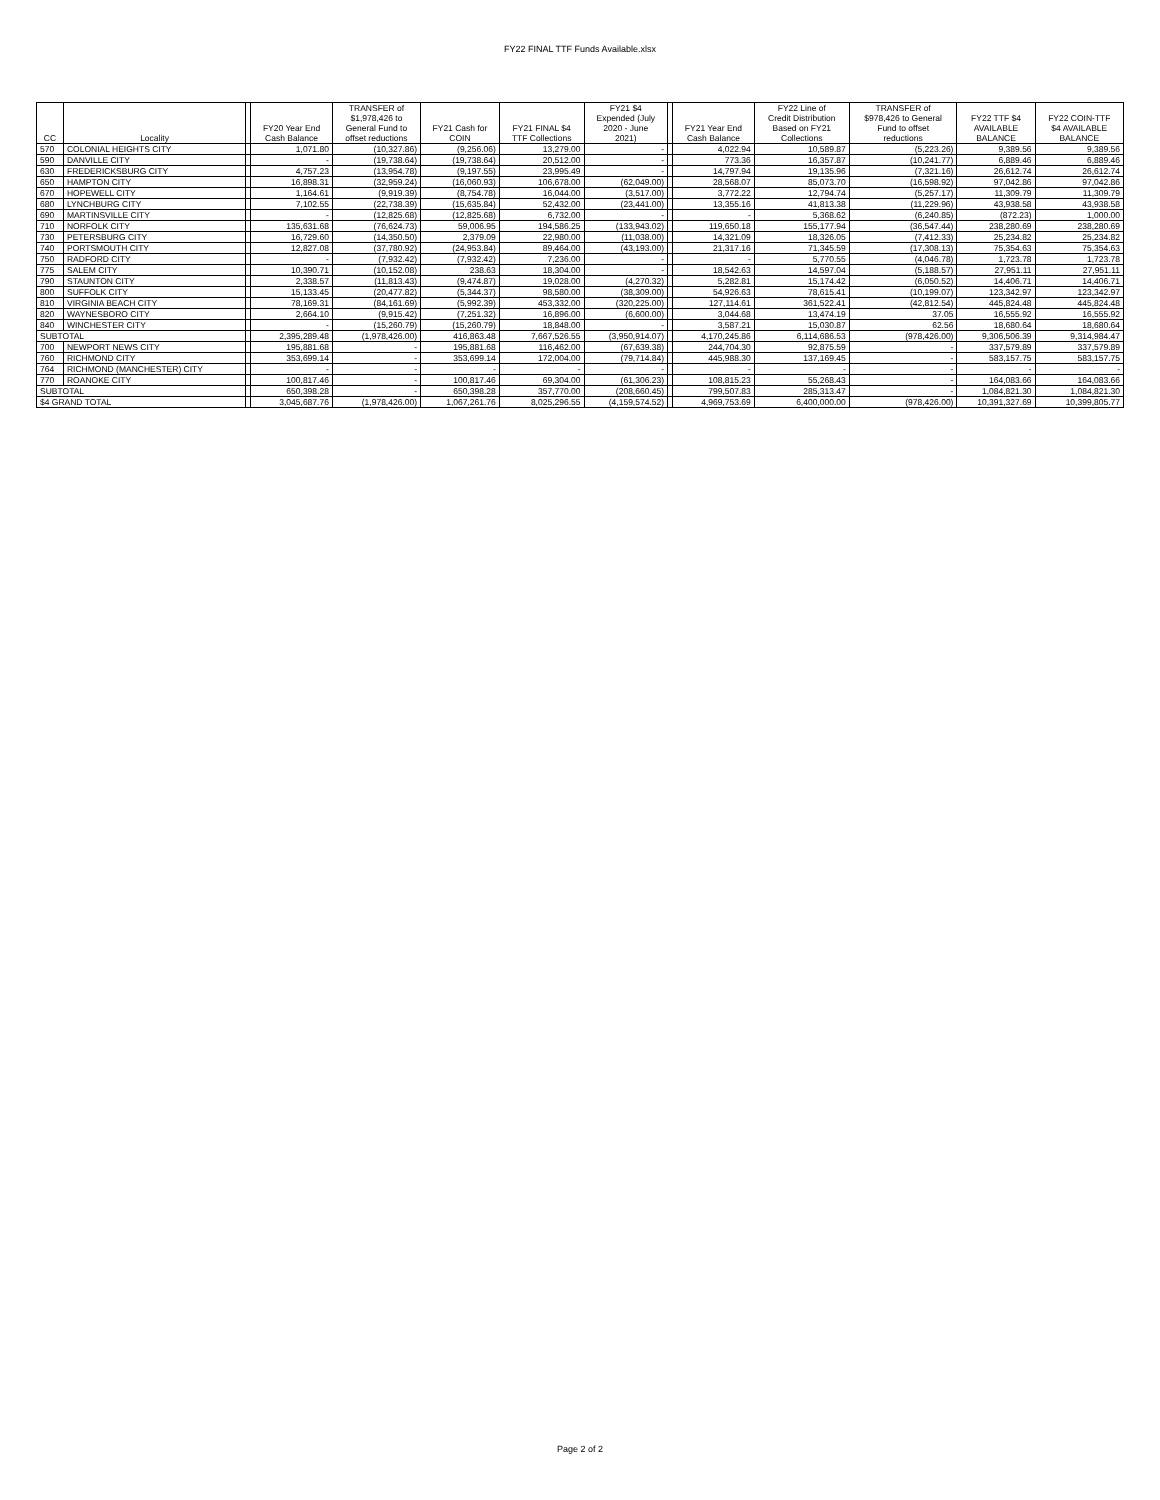FY22 FINAL TTF Funds Available.xlsx
| CC | Locality | | FY20 Year End Cash Balance | TRANSFER of $1,978,426 to General Fund to offset reductions | FY21 Cash for COIN | FY21 FINAL $4 TTF Collections | FY21 $4 Expended (July 2020 - June 2021) | | FY21 Year End Cash Balance | FY22 Line of Credit Distribution Based on FY21 Collections | TRANSFER of $978,426 to General Fund to offset reductions | FY22 TTF $4 AVAILABLE BALANCE | FY22 COIN-TTF $4 AVAILABLE BALANCE |
| --- | --- | --- | --- | --- | --- | --- | --- | --- | --- | --- | --- | --- | --- |
| 570 | COLONIAL HEIGHTS CITY | | 1,071.80 | (10,327.86) | (9,256.06) | 13,279.00 | - | | 4,022.94 | 10,589.87 | (5,223.26) | 9,389.56 | 9,389.56 |
| 590 | DANVILLE CITY | | - | (19,738.64) | (19,738.64) | 20,512.00 | - | | 773.36 | 16,357.87 | (10,241.77) | 6,889.46 | 6,889.46 |
| 630 | FREDERICKSBURG CITY | | 4,757.23 | (13,954.78) | (9,197.55) | 23,995.49 | - | | 14,797.94 | 19,135.96 | (7,321.16) | 26,612.74 | 26,612.74 |
| 650 | HAMPTON CITY | | 16,898.31 | (32,959.24) | (16,060.93) | 106,678.00 | (62,049.00) | | 28,568.07 | 85,073.70 | (16,598.92) | 97,042.86 | 97,042.86 |
| 670 | HOPEWELL CITY | | 1,164.61 | (9,919.39) | (8,754.78) | 16,044.00 | (3,517.00) | | 3,772.22 | 12,794.74 | (5,257.17) | 11,309.79 | 11,309.79 |
| 680 | LYNCHBURG CITY | | 7,102.55 | (22,738.39) | (15,635.84) | 52,432.00 | (23,441.00) | | 13,355.16 | 41,813.38 | (11,229.96) | 43,938.58 | 43,938.58 |
| 690 | MARTINSVILLE CITY | | - | (12,825.68) | (12,825.68) | 6,732.00 | - | | - | 5,368.62 | (6,240.85) | (872.23) | 1,000.00 |
| 710 | NORFOLK CITY | | 135,631.68 | (76,624.73) | 59,006.95 | 194,586.25 | (133,943.02) | | 119,650.18 | 155,177.94 | (36,547.44) | 238,280.69 | 238,280.69 |
| 730 | PETERSBURG CITY | | 16,729.60 | (14,350.50) | 2,379.09 | 22,980.00 | (11,038.00) | | 14,321.09 | 18,326.05 | (7,412.33) | 25,234.82 | 25,234.82 |
| 740 | PORTSMOUTH CITY | | 12,827.08 | (37,780.92) | (24,953.84) | 89,464.00 | (43,193.00) | | 21,317.16 | 71,345.59 | (17,308.13) | 75,354.63 | 75,354.63 |
| 750 | RADFORD CITY | | - | (7,932.42) | (7,932.42) | 7,236.00 | - | | - | 5,770.55 | (4,046.78) | 1,723.78 | 1,723.78 |
| 775 | SALEM CITY | | 10,390.71 | (10,152.08) | 238.63 | 18,304.00 | - | | 18,542.63 | 14,597.04 | (5,188.57) | 27,951.11 | 27,951.11 |
| 790 | STAUNTON CITY | | 2,338.57 | (11,813.43) | (9,474.87) | 19,028.00 | (4,270.32) | | 5,282.81 | 15,174.42 | (6,050.52) | 14,406.71 | 14,406.71 |
| 800 | SUFFOLK CITY | | 15,133.45 | (20,477.82) | (5,344.37) | 98,580.00 | (38,309.00) | | 54,926.63 | 78,615.41 | (10,199.07) | 123,342.97 | 123,342.97 |
| 810 | VIRGINIA BEACH CITY | | 78,169.31 | (84,161.69) | (5,992.39) | 453,332.00 | (320,225.00) | | 127,114.61 | 361,522.41 | (42,812.54) | 445,824.48 | 445,824.48 |
| 820 | WAYNESBORO CITY | | 2,664.10 | (9,915.42) | (7,251.32) | 16,896.00 | (6,600.00) | | 3,044.68 | 13,474.19 | 37.05 | 16,555.92 | 16,555.92 |
| 840 | WINCHESTER CITY | | - | (15,260.79) | (15,260.79) | 18,848.00 | - | | 3,587.21 | 15,030.87 | 62.56 | 18,680.64 | 18,680.64 |
| SUBTOTAL | | | 2,395,289.48 | (1,978,426.00) | 416,863.48 | 7,667,526.55 | (3,950,914.07) | | 4,170,245.86 | 6,114,686.53 | (978,426.00) | 9,306,506.39 | 9,314,984.47 |
| 700 | NEWPORT NEWS CITY | | 195,881.68 | - | 195,881.68 | 116,462.00 | (67,639.38) | | 244,704.30 | 92,875.59 | - | 337,579.89 | 337,579.89 |
| 760 | RICHMOND CITY | | 353,699.14 | - | 353,699.14 | 172,004.00 | (79,714.84) | | 445,988.30 | 137,169.45 | - | 583,157.75 | 583,157.75 |
| 764 | RICHMOND (MANCHESTER) CITY | | - | - | - | - | - | | - | - | - | - | - |
| 770 | ROANOKE CITY | | 100,817.46 | - | 100,817.46 | 69,304.00 | (61,306.23) | | 108,815.23 | 55,268.43 | - | 164,083.66 | 164,083.66 |
| SUBTOTAL | | | 650,398.28 | - | 650,398.28 | 357,770.00 | (208,660.45) | | 799,507.83 | 285,313.47 | - | 1,084,821.30 | 1,084,821.30 |
| $4 GRAND TOTAL | | | 3,045,687.76 | (1,978,426.00) | 1,067,261.76 | 8,025,296.55 | (4,159,574.52) | | 4,969,753.69 | 6,400,000.00 | (978,426.00) | 10,391,327.69 | 10,399,805.77 |
Page 2 of 2